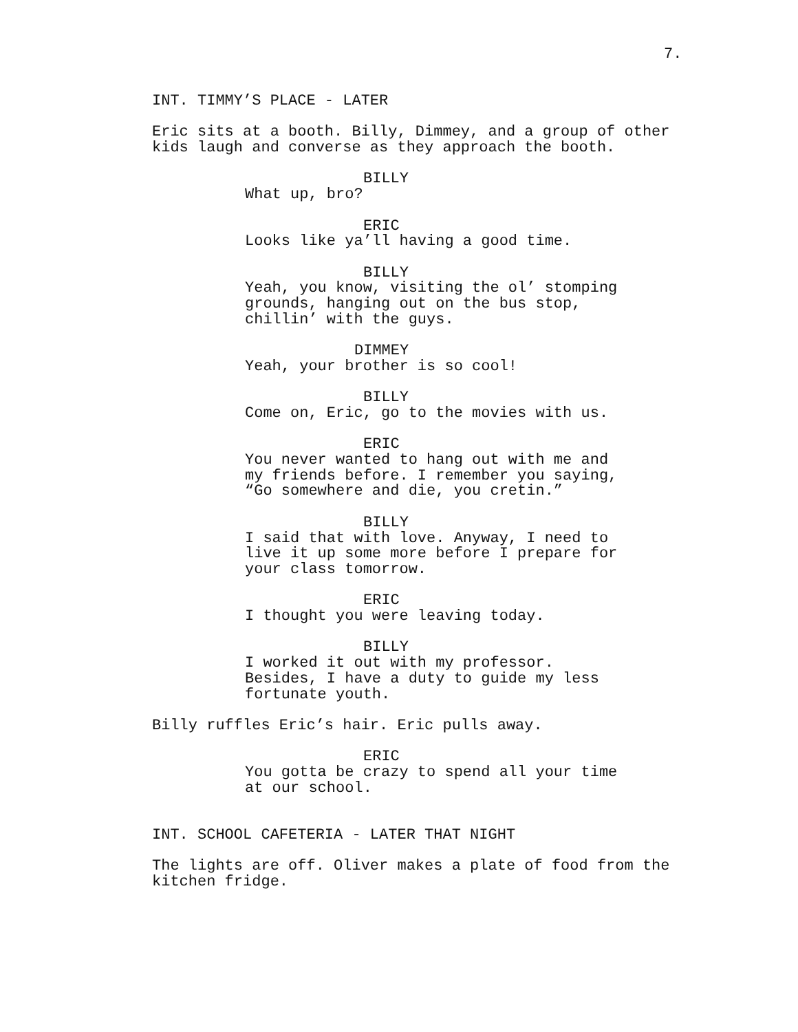7.
INT. TIMMY’S PLACE - LATER
Eric sits at a booth. Billy, Dimmey, and a group of other kids laugh and converse as they approach the booth.
BILLY
What up, bro?
ERIC
Looks like ya’ll having a good time.
BILLY
Yeah, you know, visiting the ol’ stomping grounds, hanging out on the bus stop, chillin’ with the guys.
DIMMEY
Yeah, your brother is so cool!
BILLY
Come on, Eric, go to the movies with us.
ERIC
You never wanted to hang out with me and my friends before. I remember you saying, “Go somewhere and die, you cretin.”
BILLY
I said that with love. Anyway, I need to live it up some more before I prepare for your class tomorrow.
ERIC
I thought you were leaving today.
BILLY
I worked it out with my professor. Besides, I have a duty to guide my less fortunate youth.
Billy ruffles Eric’s hair. Eric pulls away.
ERIC
You gotta be crazy to spend all your time at our school.
INT. SCHOOL CAFETERIA - LATER THAT NIGHT
The lights are off. Oliver makes a plate of food from the kitchen fridge.